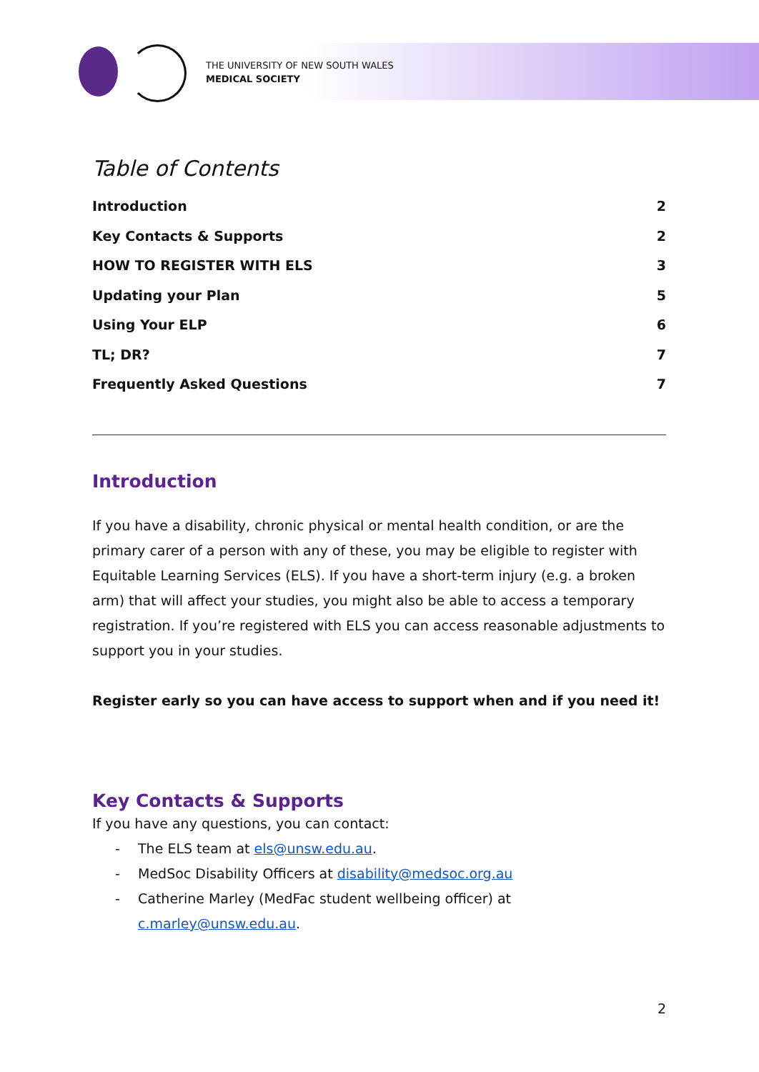THE UNIVERSITY OF NEW SOUTH WALES
MEDICAL SOCIETY
Table of Contents
Introduction 2
Key Contacts & Supports 2
HOW TO REGISTER WITH ELS 3
Updating your Plan 5
Using Your ELP 6
TL; DR? 7
Frequently Asked Questions 7
Introduction
If you have a disability, chronic physical or mental health condition, or are the primary carer of a person with any of these, you may be eligible to register with Equitable Learning Services (ELS). If you have a short-term injury (e.g. a broken arm) that will affect your studies, you might also be able to access a temporary registration. If you’re registered with ELS you can access reasonable adjustments to support you in your studies.
Register early so you can have access to support when and if you need it!
Key Contacts & Supports
If you have any questions, you can contact:
- The ELS team at els@unsw.edu.au.
- MedSoc Disability Officers at disability@medsoc.org.au
- Catherine Marley (MedFac student wellbeing officer) at
c.marley@unsw.edu.au.
2